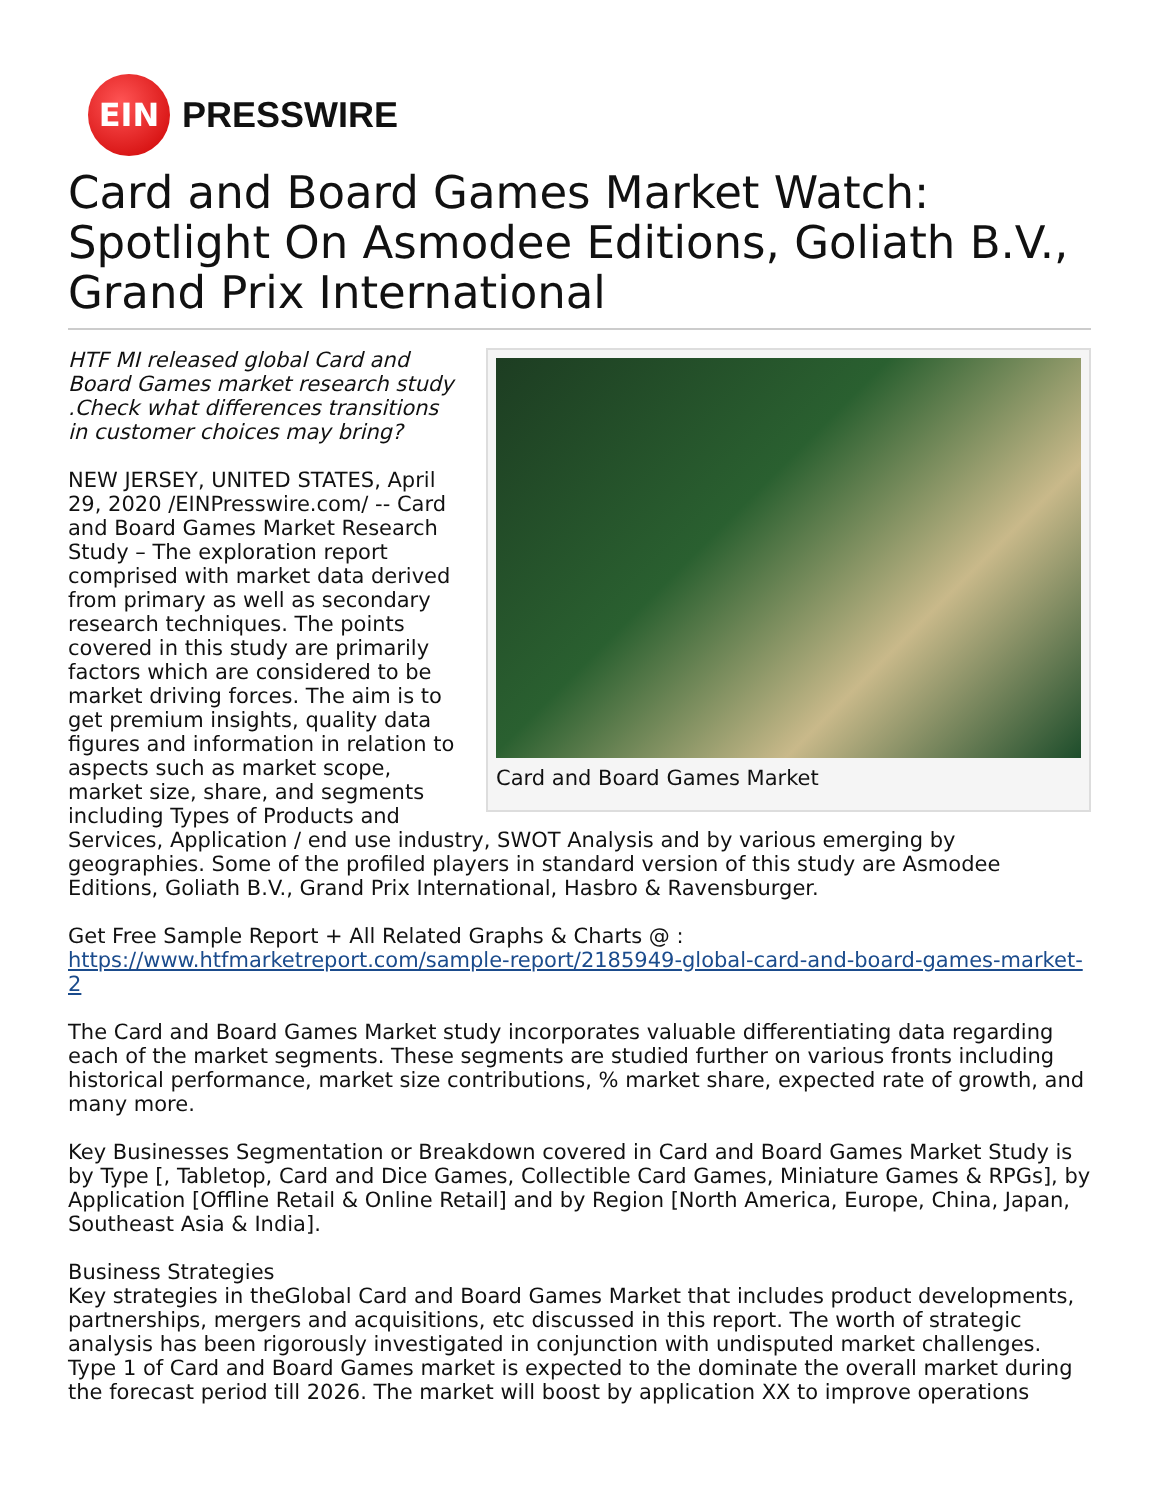EIN
PRESSWIRE
Card and Board Games Market Watch: Spotlight On Asmodee Editions, Goliath B.V., Grand Prix International
Card and Board Games Market
HTF MI released global Card and Board Games market research study .Check what differences transitions in customer choices may bring?
NEW JERSEY, UNITED STATES, April 29, 2020 /EINPresswire.com/ -- Card and Board Games Market Research Study – The exploration report comprised with market data derived from primary as well as secondary research techniques. The points covered in this study are primarily factors which are considered to be market driving forces. The aim is to get premium insights, quality data figures and information in relation to aspects such as market scope, market size, share, and segments including Types of Products and Services, Application / end use industry, SWOT Analysis and by various emerging by geographies. Some of the profiled players in standard version of this study are Asmodee Editions, Goliath B.V., Grand Prix International, Hasbro & Ravensburger.
Get Free Sample Report + All Related Graphs & Charts @ : https://www.htfmarketreport.com/sample-report/2185949-global-card-and-board-games-market-2
The Card and Board Games Market study incorporates valuable differentiating data regarding each of the market segments. These segments are studied further on various fronts including historical performance, market size contributions, % market share, expected rate of growth, and many more.
Key Businesses Segmentation or Breakdown covered in Card and Board Games Market Study is by Type [, Tabletop, Card and Dice Games, Collectible Card Games, Miniature Games & RPGs], by Application [Offline Retail & Online Retail] and by Region [North America, Europe, China, Japan, Southeast Asia & India].
Business Strategies
Key strategies in theGlobal Card and Board Games Market that includes product developments, partnerships, mergers and acquisitions, etc discussed in this report. The worth of strategic analysis has been rigorously investigated in conjunction with undisputed market challenges. Type 1 of Card and Board Games market is expected to the dominate the overall market during the forecast period till 2026. The market will boost by application XX to improve operations